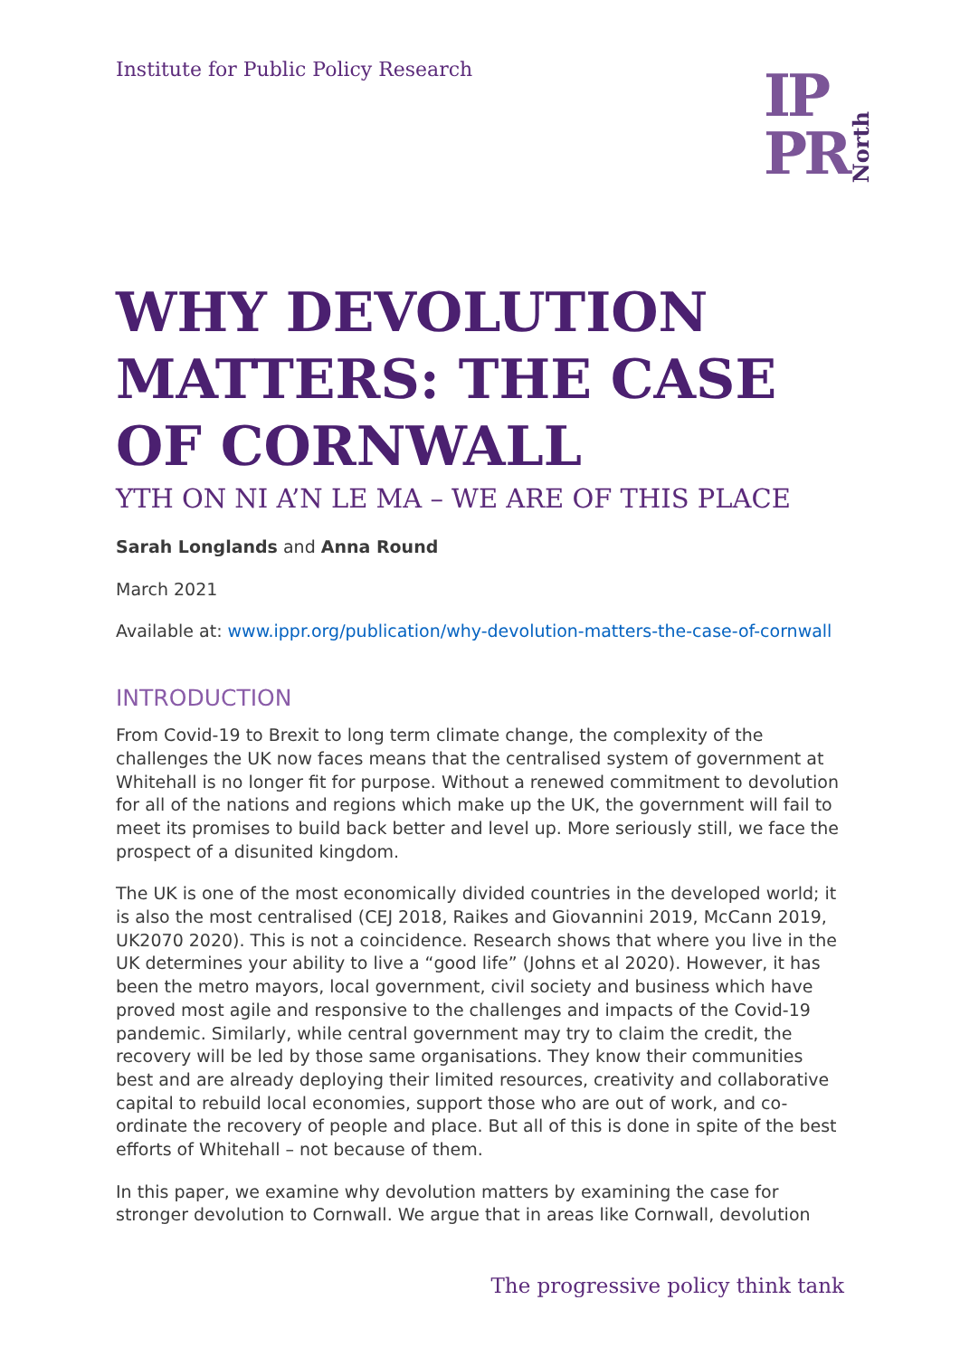Institute for Public Policy Research
IP
PR
North
WHY DEVOLUTION MATTERS: THE CASE OF CORNWALL
YTH ON NI A’N LE MA – WE ARE OF THIS PLACE
Sarah Longlands and Anna Round
March 2021
Available at: www.ippr.org/publication/why-devolution-matters-the-case-of-cornwall
INTRODUCTION
From Covid-19 to Brexit to long term climate change, the complexity of the challenges the UK now faces means that the centralised system of government at Whitehall is no longer fit for purpose. Without a renewed commitment to devolution for all of the nations and regions which make up the UK, the government will fail to meet its promises to build back better and level up. More seriously still, we face the prospect of a disunited kingdom.
The UK is one of the most economically divided countries in the developed world; it is also the most centralised (CEJ 2018, Raikes and Giovannini 2019, McCann 2019, UK2070 2020). This is not a coincidence. Research shows that where you live in the UK determines your ability to live a “good life” (Johns et al 2020). However, it has been the metro mayors, local government, civil society and business which have proved most agile and responsive to the challenges and impacts of the Covid-19 pandemic. Similarly, while central government may try to claim the credit, the recovery will be led by those same organisations. They know their communities best and are already deploying their limited resources, creativity and collaborative capital to rebuild local economies, support those who are out of work, and co-ordinate the recovery of people and place. But all of this is done in spite of the best efforts of Whitehall – not because of them.
In this paper, we examine why devolution matters by examining the case for stronger devolution to Cornwall. We argue that in areas like Cornwall, devolution
The progressive policy think tank